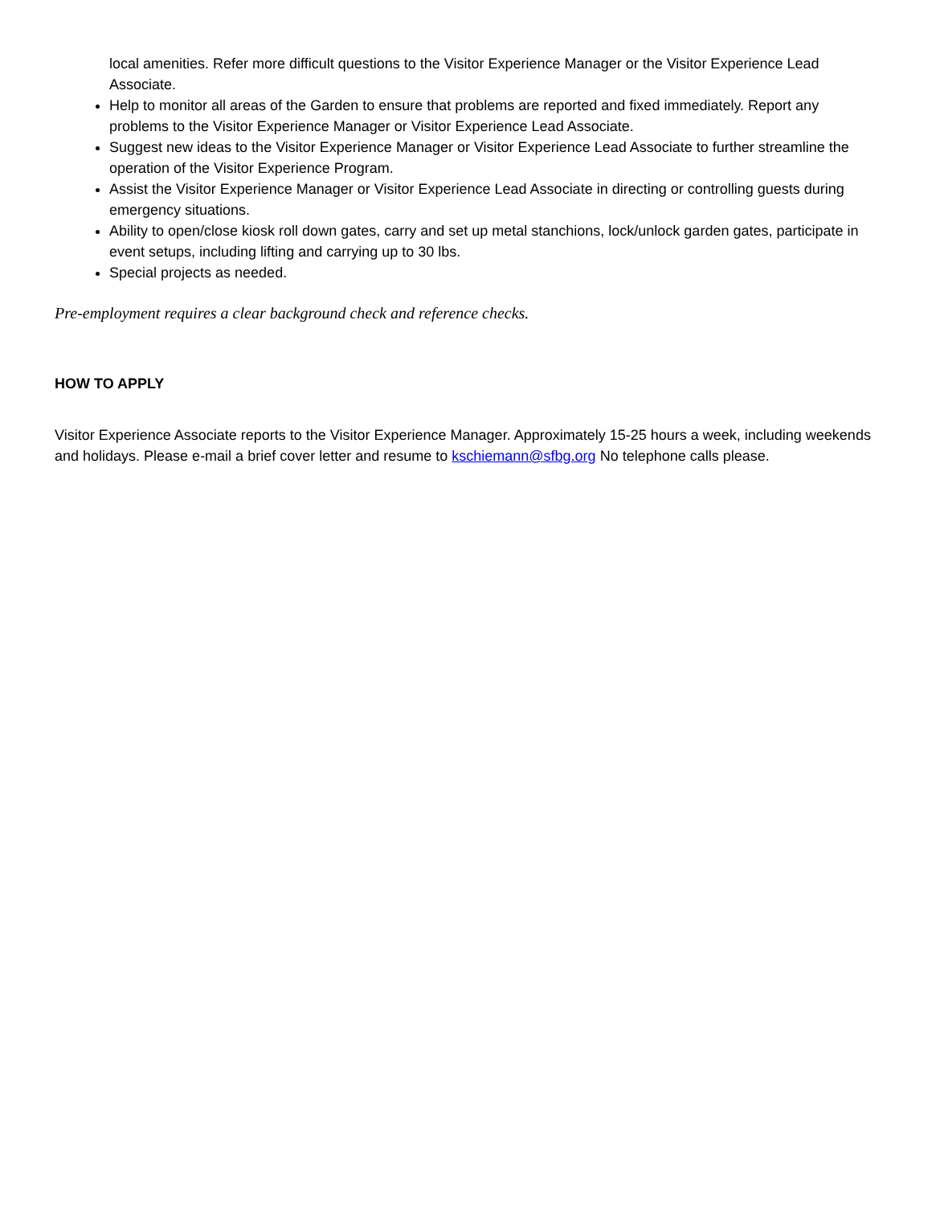local amenities. Refer more difficult questions to the Visitor Experience Manager or the Visitor Experience Lead Associate.
Help to monitor all areas of the Garden to ensure that problems are reported and fixed immediately. Report any problems to the Visitor Experience Manager or Visitor Experience Lead Associate.
Suggest new ideas to the Visitor Experience Manager or Visitor Experience Lead Associate to further streamline the operation of the Visitor Experience Program.
Assist the Visitor Experience Manager or Visitor Experience Lead Associate in directing or controlling guests during emergency situations.
Ability to open/close kiosk roll down gates, carry and set up metal stanchions, lock/unlock garden gates, participate in event setups, including lifting and carrying up to 30 lbs.
Special projects as needed.
Pre-employment requires a clear background check and reference checks.
HOW TO APPLY
Visitor Experience Associate reports to the Visitor Experience Manager. Approximately 15-25 hours a week, including weekends and holidays. Please e-mail a brief cover letter and resume to kschiemann@sfbg.org No telephone calls please.